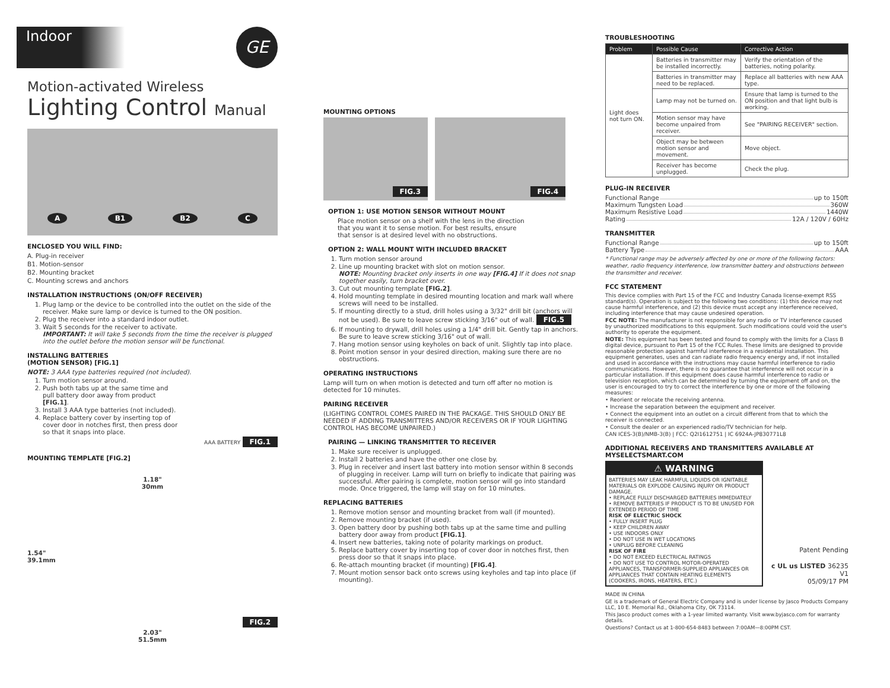Indoor
GE
Motion-activated Wireless
Lighting Control Manual
A B1 B2 C
ENCLOSED YOU WILL FIND:
A. Plug-in receiver
B1. Motion-sensor
B2. Mounting bracket
C. Mounting screws and anchors
INSTALLATION INSTRUCTIONS (ON/OFF RECEIVER)
1. Plug lamp or the device to be controlled into the outlet on the side of the receiver. Make sure lamp or device is turned to the ON position.
2. Plug the receiver into a standard indoor outlet.
3. Wait 5 seconds for the receiver to activate.
IMPORTANT: It will take 5 seconds from the time the receiver is plugged into the outlet before the motion sensor will be functional.
INSTALLING BATTERIES
(MOTION SENSOR) [FIG.1]
NOTE: 3 AAA type batteries required (not included).
1. Turn motion sensor around.
2. Push both tabs up at the same time and pull battery door away from product [FIG.1].
3. Install 3 AAA type batteries (not included).
4. Replace battery cover by inserting top of cover door in notches first, then press door so that it snaps into place.
AAA BATTERY FIG.1
MOUNTING TEMPLATE [FIG.2]
1.18"
30mm
1.54"
39.1mm
FIG.2
2.03"
51.5mm
MOUNTING OPTIONS
FIG.3 FIG.4
OPTION 1: USE MOTION SENSOR WITHOUT MOUNT
Place motion sensor on a shelf with the lens in the direction that you want it to sense motion. For best results, ensure that sensor is at desired level with no obstructions.
OPTION 2: WALL MOUNT WITH INCLUDED BRACKET
1. Turn motion sensor around
2. Line up mounting bracket with slot on motion sensor.
NOTE: Mounting bracket only inserts in one way [FIG.4] If it does not snap together easily, turn bracket over.
3. Cut out mounting template [FIG.2].
4. Hold mounting template in desired mounting location and mark wall where screws will need to be installed.
5. If mounting directly to a stud, drill holes using a 3/32" drill bit (anchors will not be used). Be sure to leave screw sticking 3/16" out of wall. FIG.5
6. If mounting to drywall, drill holes using a 1/4" drill bit. Gently tap in anchors. Be sure to leave screw sticking 3/16" out of wall.
7. Hang motion sensor using keyholes on back of unit. Slightly tap into place.
8. Point motion sensor in your desired direction, making sure there are no obstructions.
OPERATING INSTRUCTIONS
Lamp will turn on when motion is detected and turn off after no motion is detected for 10 minutes.
PAIRING RECEIVER
(LIGHTING CONTROL COMES PAIRED IN THE PACKAGE. THIS SHOULD ONLY BE NEEDED IF ADDING TRANSMITTERS AND/OR RECEIVERS OR IF YOUR LIGHTING CONTROL HAS BECOME UNPAIRED.)
PAIRING — LINKING TRANSMITTER TO RECEIVER
1. Make sure receiver is unplugged.
2. Install 2 batteries and have the other one close by.
3. Plug in receiver and insert last battery into motion sensor within 8 seconds of plugging in receiver. Lamp will turn on briefly to indicate that pairing was successful. After pairing is complete, motion sensor will go into standard mode. Once triggered, the lamp will stay on for 10 minutes.
REPLACING BATTERIES
1. Remove motion sensor and mounting bracket from wall (if mounted).
2. Remove mounting bracket (if used).
3. Open battery door by pushing both tabs up at the same time and pulling battery door away from product [FIG.1].
4. Insert new batteries, taking note of polarity markings on product.
5. Replace battery cover by inserting top of cover door in notches first, then press door so that it snaps into place.
6. Re-attach mounting bracket (if mounting) [FIG.4].
7. Mount motion sensor back onto screws using keyholes and tap into place (if mounting).
TROUBLESHOOTING
| Problem | Possible Cause | Corrective Action |
| --- | --- | --- |
| Light does not turn ON. | Batteries in transmitter may be installed incorrectly. | Verify the orientation of the batteries, noting polarity. |
| | Batteries in transmitter may need to be replaced. | Replace all batteries with new AAA type. |
| | Lamp may not be turned on. | Ensure that lamp is turned to the ON position and that light bulb is working. |
| | Motion sensor may have become unpaired from receiver. | See "PAIRING RECEIVER" section. |
| | Object may be between motion sensor and movement. | Move object. |
| | Receiver has become unplugged. | Check the plug. |
PLUG-IN RECEIVER
Functional Range up to 150ft
Maximum Tungsten Load 360W
Maximum Resistive Load 1440W
Rating 12A / 120V / 60Hz
TRANSMITTER
Functional Range up to 150ft
Battery Type AAA
* Functional range may be adversely affected by one or more of the following factors: weather, radio frequency interference, low transmitter battery and obstructions between the transmitter and receiver.
FCC STATEMENT
This device complies with Part 15 of the FCC and Industry Canada license-exempt RSS standard(s). Operation is subject to the following two conditions: (1) this device may not cause harmful interference, and (2) this device must accept any interference received, including interference that may cause undesired operation.
FCC NOTE: The manufacturer is not responsible for any radio or TV interference caused by unauthorized modifications to this equipment. Such modifications could void the user's authority to operate the equipment.
NOTE: This equipment has been tested and found to comply with the limits for a Class B digital device, pursuant to Part 15 of the FCC Rules. These limits are designed to provide reasonable protection against harmful interference in a residential installation. This equipment generates, uses and can radiate radio frequency energy and, if not installed and used in accordance with the instructions may cause harmful interference to radio communications. However, there is no guarantee that interference will not occur in a particular installation. If this equipment does cause harmful interference to radio or television reception, which can be determined by turning the equipment off and on, the user is encouraged to try to correct the interference by one or more of the following measures:
• Reorient or relocate the receiving antenna.
• Increase the separation between the equipment and receiver.
• Connect the equipment into an outlet on a circuit different from that to which the receiver is connected.
• Consult the dealer or an experienced radio/TV technician for help.
CAN ICES-3(B)/NMB-3(B) | FCC: Q2I1612751 | IC 6924A-JP830771L8
ADDITIONAL RECEIVERS AND TRANSMITTERS AVAILABLE AT MYSELECTSMART.COM
⚠ WARNING
BATTERIES MAY LEAK HARMFUL LIQUIDS OR IGNITABLE MATERIALS OR EXPLODE CAUSING INJURY OR PRODUCT DAMAGE.
• REPLACE FULLY DISCHARGED BATTERIES IMMEDIATELY
• REMOVE BATTERIES IF PRODUCT IS TO BE UNUSED FOR EXTENDED PERIOD OF TIME
RISK OF ELECTRIC SHOCK
• FULLY INSERT PLUG
• KEEP CHILDREN AWAY
• USE INDOORS ONLY
• DO NOT USE IN WET LOCATIONS
• UNPLUG BEFORE CLEANING
RISK OF FIRE
• DO NOT EXCEED ELECTRICAL RATINGS
• DO NOT USE TO CONTROL MOTOR-OPERATED APPLIANCES, TRANSFORMER-SUPPLIED APPLIANCES OR APPLIANCES THAT CONTAIN HEATING ELEMENTS (COOKERS, IRONS, HEATERS, ETC.)
Patent Pending
c UL us LISTED 36235 V1
05/09/17 PM
MADE IN CHINA
GE is a trademark of General Electric Company and is under license by Jasco Products Company LLC, 10 E. Memorial Rd., Oklahoma City, OK 73114.
This Jasco product comes with a 1-year limited warranty. Visit www.byjasco.com for warranty details.
Questions? Contact us at 1-800-654-8483 between 7:00AM—8:00PM CST.